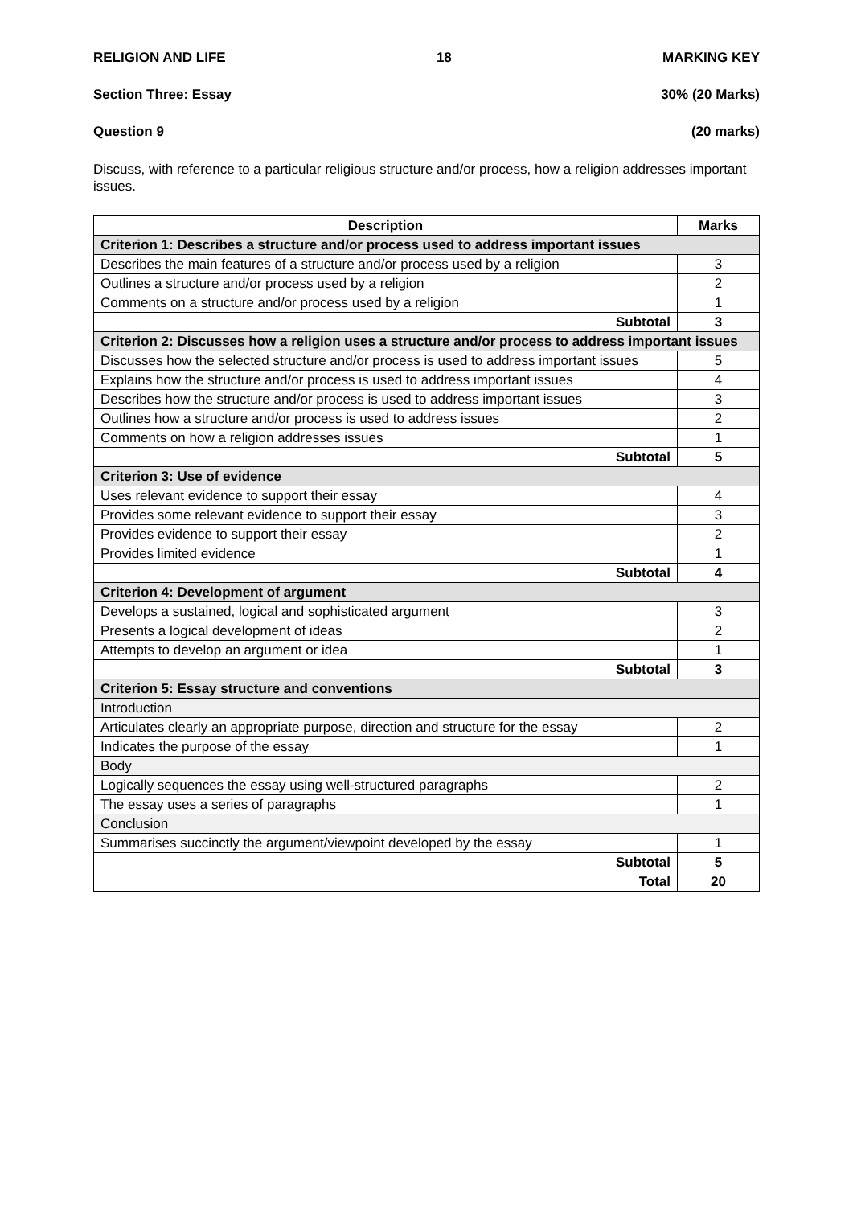RELIGION AND LIFE 18 MARKING KEY
Section Three: Essay 30% (20 Marks)
Question 9 (20 marks)
Discuss, with reference to a particular religious structure and/or process, how a religion addresses important issues.
| Description | Marks |
| --- | --- |
| Criterion 1: Describes a structure and/or process used to address important issues | |
| Describes the main features of a structure and/or process used by a religion | 3 |
| Outlines a structure and/or process used by a religion | 2 |
| Comments on a structure and/or process used by a religion | 1 |
| Subtotal | 3 |
| Criterion 2: Discusses how a religion uses a structure and/or process to address important issues | |
| Discusses how the selected structure and/or process is used to address important issues | 5 |
| Explains how the structure and/or process is used to address important issues | 4 |
| Describes how the structure and/or process is used to address important issues | 3 |
| Outlines how a structure and/or process is used to address issues | 2 |
| Comments on how a religion addresses issues | 1 |
| Subtotal | 5 |
| Criterion 3: Use of evidence | |
| Uses relevant evidence to support their essay | 4 |
| Provides some relevant evidence to support their essay | 3 |
| Provides evidence to support their essay | 2 |
| Provides limited evidence | 1 |
| Subtotal | 4 |
| Criterion 4: Development of argument | |
| Develops a sustained, logical and sophisticated argument | 3 |
| Presents a logical development of ideas | 2 |
| Attempts to develop an argument or idea | 1 |
| Subtotal | 3 |
| Criterion 5: Essay structure and conventions | |
| Introduction | |
| Articulates clearly an appropriate purpose, direction and structure for the essay | 2 |
| Indicates the purpose of the essay | 1 |
| Body | |
| Logically sequences the essay using well-structured paragraphs | 2 |
| The essay uses a series of paragraphs | 1 |
| Conclusion | |
| Summarises succinctly the argument/viewpoint developed by the essay | 1 |
| Subtotal | 5 |
| Total | 20 |